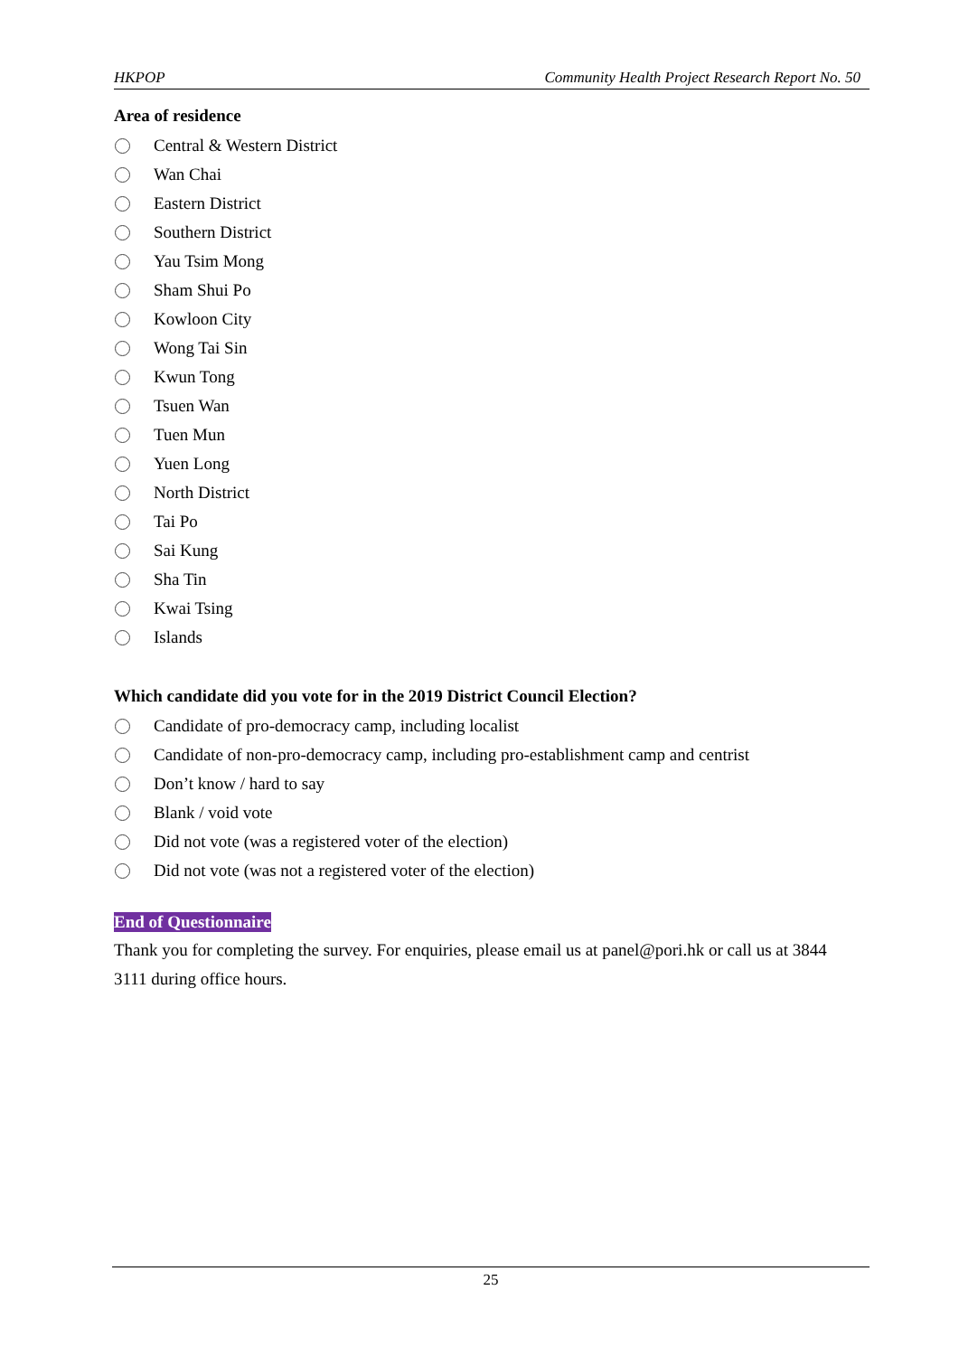HKPOP Community Health Project Research Report No. 50
Area of residence
Central & Western District
Wan Chai
Eastern District
Southern District
Yau Tsim Mong
Sham Shui Po
Kowloon City
Wong Tai Sin
Kwun Tong
Tsuen Wan
Tuen Mun
Yuen Long
North District
Tai Po
Sai Kung
Sha Tin
Kwai Tsing
Islands
Which candidate did you vote for in the 2019 District Council Election?
Candidate of pro-democracy camp, including localist
Candidate of non-pro-democracy camp, including pro-establishment camp and centrist
Don’t know / hard to say
Blank / void vote
Did not vote (was a registered voter of the election)
Did not vote (was not a registered voter of the election)
End of Questionnaire
Thank you for completing the survey. For enquiries, please email us at panel@pori.hk or call us at 3844 3111 during office hours.
25